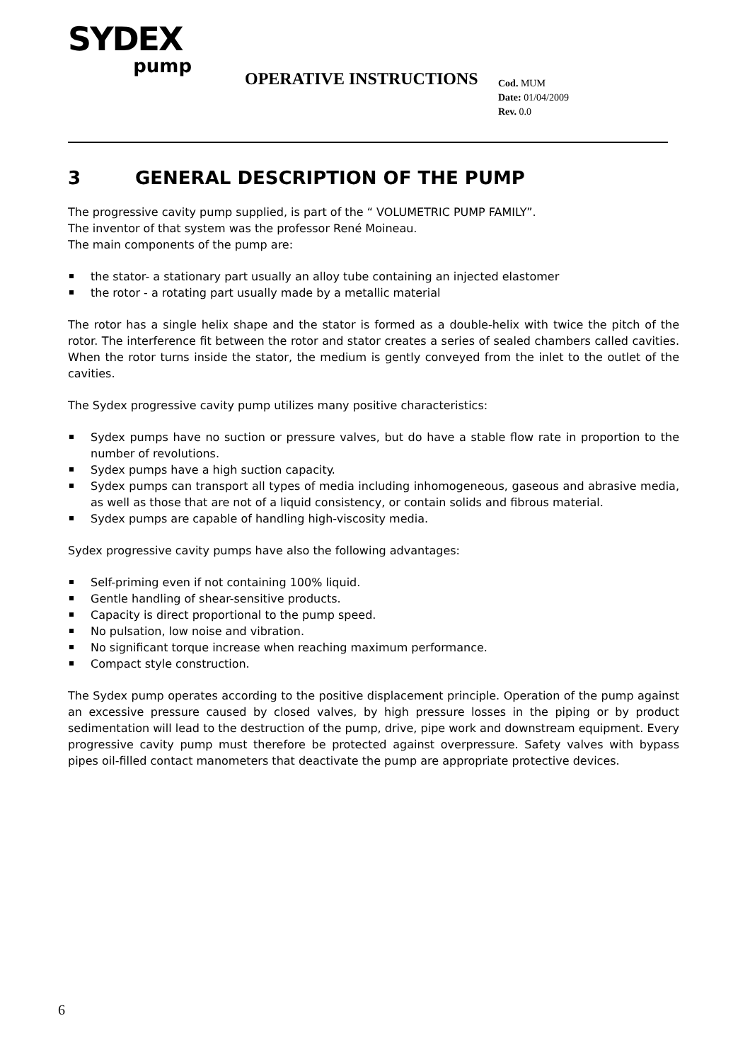SYDEX
pump
OPERATIVE INSTRUCTIONS
Cod. MUM
Date: 01/04/2009
Rev. 0.0
3 GENERAL DESCRIPTION OF THE PUMP
The progressive cavity pump supplied, is part of the “ VOLUMETRIC PUMP FAMILY”.
The inventor of that system was the professor René Moineau.
The main components of the pump are:
the stator- a stationary part usually an alloy tube containing an injected elastomer
the rotor - a rotating part usually made by a metallic material
The rotor has a single helix shape and the stator is formed as a double-helix with twice the pitch of the rotor. The interference fit between the rotor and stator creates a series of sealed chambers called cavities. When the rotor turns inside the stator, the medium is gently conveyed from the inlet to the outlet of the cavities.
The Sydex progressive cavity pump utilizes many positive characteristics:
Sydex pumps have no suction or pressure valves, but do have a stable flow rate in proportion to the number of revolutions.
Sydex pumps have a high suction capacity.
Sydex pumps can transport all types of media including inhomogeneous, gaseous and abrasive media, as well as those that are not of a liquid consistency, or contain solids and fibrous material.
Sydex pumps are capable of handling high-viscosity media.
Sydex progressive cavity pumps have also the following advantages:
Self-priming even if not containing 100% liquid.
Gentle handling of shear-sensitive products.
Capacity is direct proportional to the pump speed.
No pulsation, low noise and vibration.
No significant torque increase when reaching maximum performance.
Compact style construction.
The Sydex pump operates according to the positive displacement principle. Operation of the pump against an excessive pressure caused by closed valves, by high pressure losses in the piping or by product sedimentation will lead to the destruction of the pump, drive, pipe work and downstream equipment. Every progressive cavity pump must therefore be protected against overpressure. Safety valves with bypass pipes oil-filled contact manometers that deactivate the pump are appropriate protective devices.
6